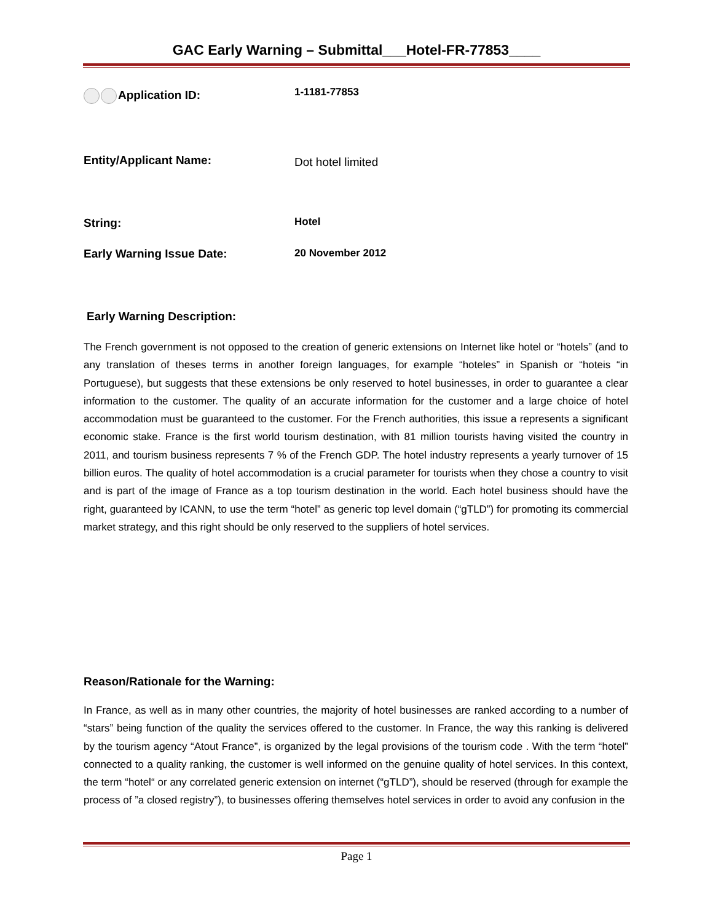GAC Early Warning – Submittal___Hotel-FR-77853____
Application ID: 1-1181-77853
Entity/Applicant Name: Dot hotel limited
String: Hotel
Early Warning Issue Date: 20 November 2012
Early Warning Description:
The French government is not opposed to the creation of generic extensions on Internet like hotel or “hotels” (and to any translation of theses terms in another foreign languages, for example “hoteles” in Spanish or “hoteis “in Portuguese), but suggests that these extensions be only reserved to hotel businesses, in order to guarantee a clear information to the customer. The quality of an accurate information for the customer and a large choice of hotel accommodation must be guaranteed to the customer. For the French authorities, this issue a represents a significant economic stake. France is the first world tourism destination, with 81 million tourists having visited the country in 2011, and tourism business represents 7 % of the French GDP. The hotel industry represents a yearly turnover of 15 billion euros. The quality of hotel accommodation is a crucial parameter for tourists when they chose a country to visit and is part of the image of France as a top tourism destination in the world. Each hotel business should have the right, guaranteed by ICANN, to use the term “hotel” as generic top level domain (“gTLD”) for promoting its commercial market strategy, and this right should be only reserved to the suppliers of hotel services.
Reason/Rationale for the Warning:
In France, as well as in many other countries, the majority of hotel businesses are ranked according to a number of “stars” being function of the quality the services offered to the customer. In France, the way this ranking is delivered by the tourism agency “Atout France”, is organized by the legal provisions of the tourism code . With the term “hotel” connected to a quality ranking, the customer is well informed on the genuine quality of hotel services. In this context, the term “hotel“ or any correlated generic extension on internet (“gTLD”), should be reserved (through for example the process of ”a closed registry”), to businesses offering themselves hotel services in order to avoid any confusion in the
Page 1